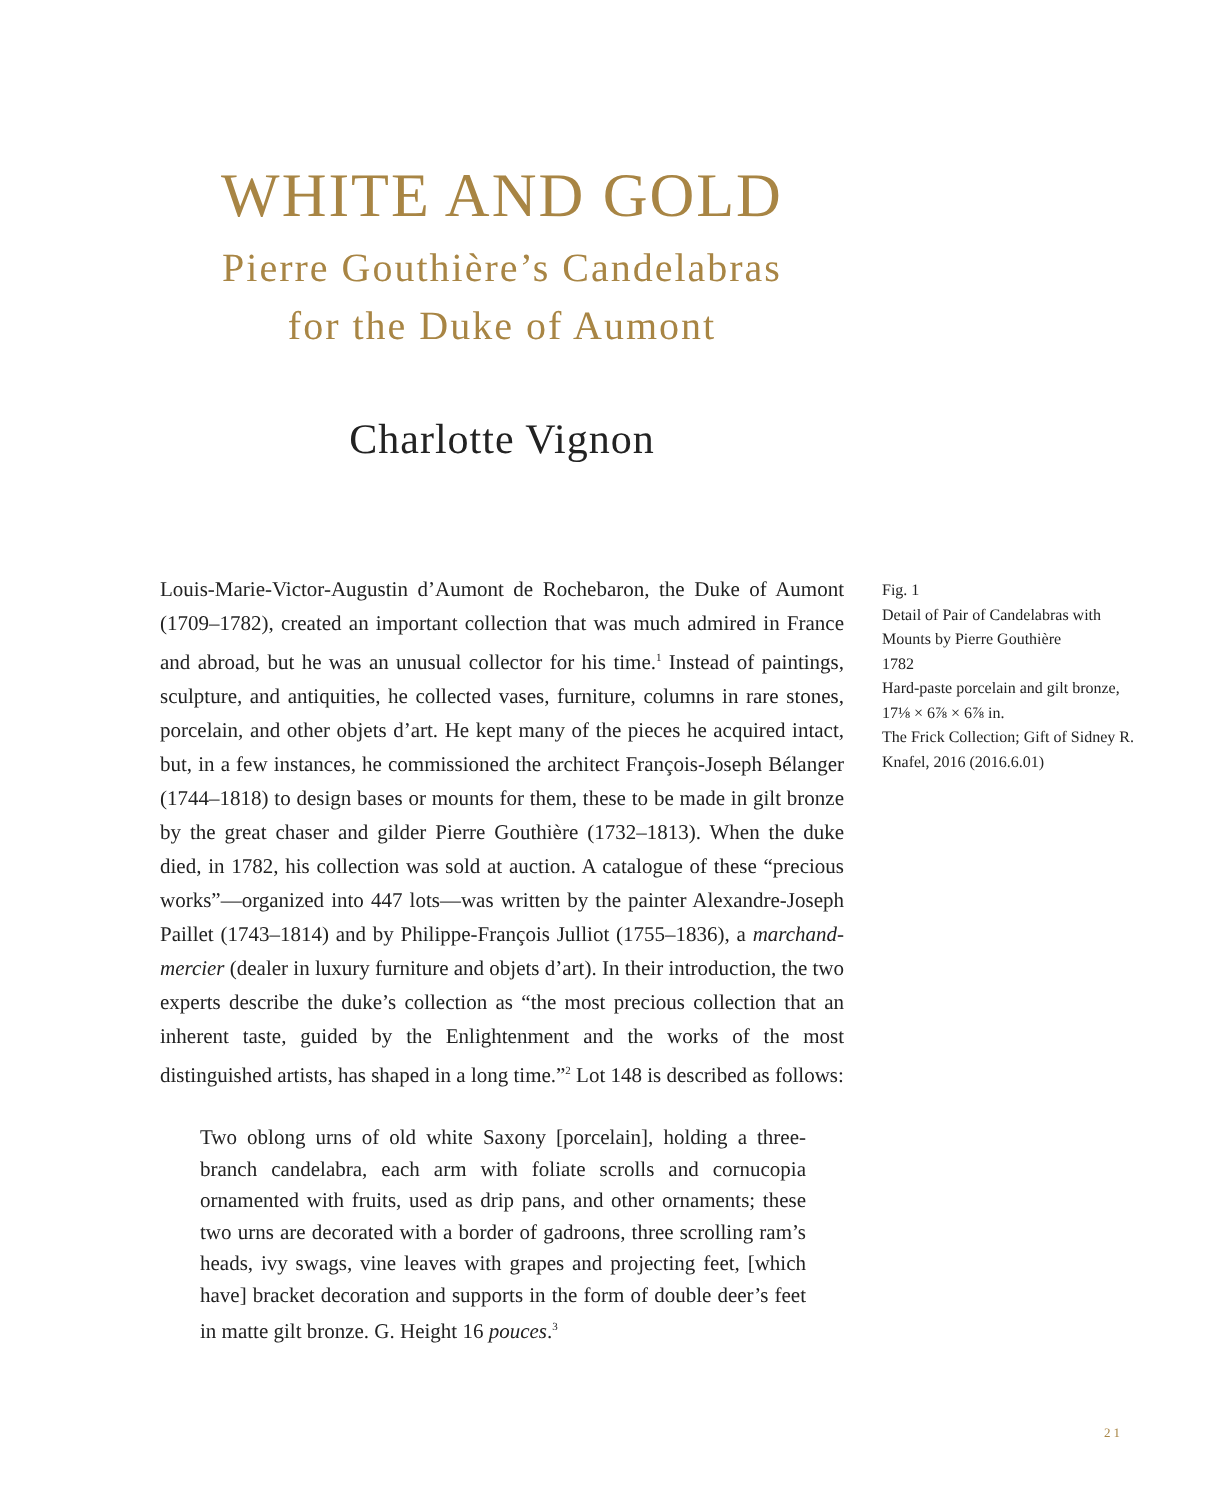WHITE AND GOLD
Pierre Gouthière’s Candelabras
for the Duke of Aumont
Charlotte Vignon
Louis-Marie-Victor-Augustin d’Aumont de Rochebaron, the Duke of Aumont (1709–1782), created an important collection that was much admired in France and abroad, but he was an unusual collector for his time.<sup>1</sup> Instead of paintings, sculpture, and antiquities, he collected vases, furniture, columns in rare stones, porcelain, and other objets d’art. He kept many of the pieces he acquired intact, but, in a few instances, he commissioned the architect François-Joseph Bélanger (1744–1818) to design bases or mounts for them, these to be made in gilt bronze by the great chaser and gilder Pierre Gouthière (1732–1813). When the duke died, in 1782, his collection was sold at auction. A catalogue of these “precious works”—organized into 447 lots—was written by the painter Alexandre-Joseph Paillet (1743–1814) and by Philippe-François Julliot (1755–1836), a marchand-mercier (dealer in luxury furniture and objets d’art). In their introduction, the two experts describe the duke’s collection as “the most precious collection that an inherent taste, guided by the Enlightenment and the works of the most distinguished artists, has shaped in a long time.”<sup>2</sup> Lot 148 is described as follows:
Two oblong urns of old white Saxony [porcelain], holding a three-branch candelabra, each arm with foliate scrolls and cornucopia ornamented with fruits, used as drip pans, and other ornaments; these two urns are decorated with a border of gadroons, three scrolling ram’s heads, ivy swags, vine leaves with grapes and projecting feet, [which have] bracket decoration and supports in the form of double deer’s feet in matte gilt bronze. G. Height 16 pouces.<sup>3</sup>
Fig. 1
Detail of Pair of Candelabras with Mounts by Pierre Gouthière
1782
Hard-paste porcelain and gilt bronze, 17⅛ × 6⅞ × 6⅞ in.
The Frick Collection; Gift of Sidney R. Knafel, 2016 (2016.6.01)
21